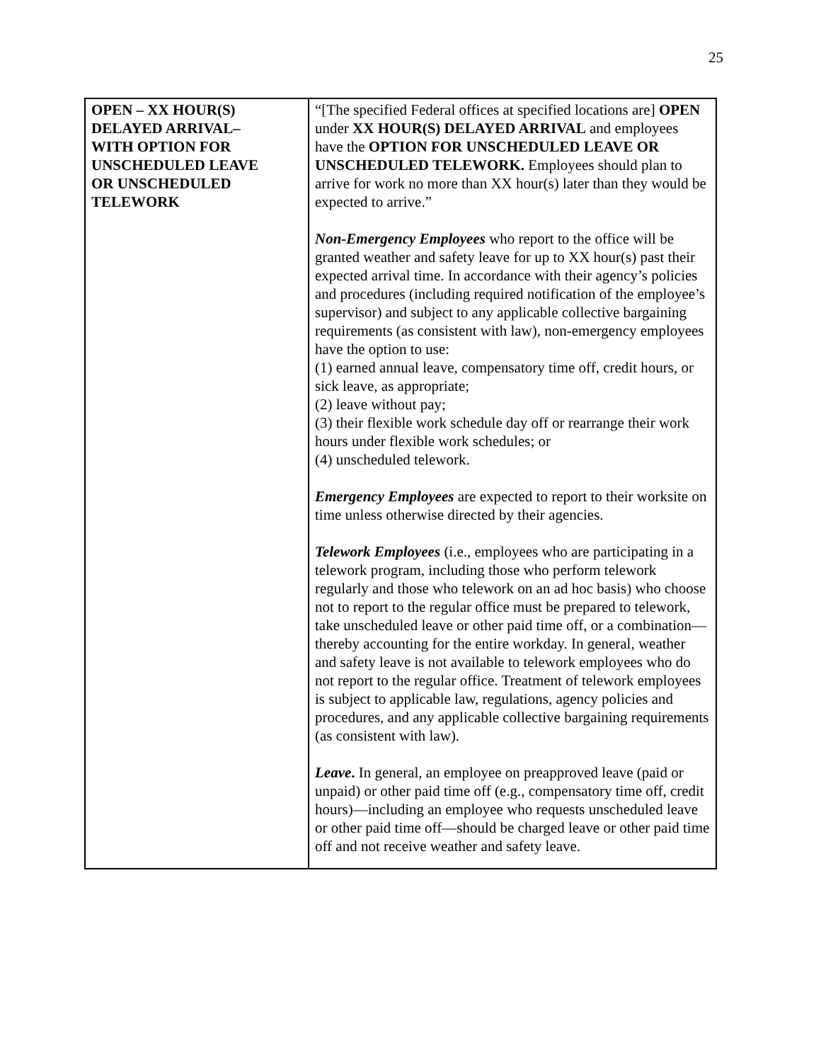25
| OPEN – XX HOUR(S) DELAYED ARRIVAL– WITH OPTION FOR UNSCHEDULED LEAVE OR UNSCHEDULED TELEWORK | “[The specified Federal offices at specified locations are] OPEN under XX HOUR(S) DELAYED ARRIVAL and employees have the OPTION FOR UNSCHEDULED LEAVE OR UNSCHEDULED TELEWORK. Employees should plan to arrive for work no more than XX hour(s) later than they would be expected to arrive.” Non-Emergency Employees who report to the office will be granted weather and safety leave for up to XX hour(s) past their expected arrival time. In accordance with their agency’s policies and procedures (including required notification of the employee’s supervisor) and subject to any applicable collective bargaining requirements (as consistent with law), non-emergency employees have the option to use: (1) earned annual leave, compensatory time off, credit hours, or sick leave, as appropriate; (2) leave without pay; (3) their flexible work schedule day off or rearrange their work hours under flexible work schedules; or (4) unscheduled telework. Emergency Employees are expected to report to their worksite on time unless otherwise directed by their agencies. Telework Employees (i.e., employees who are participating in a telework program, including those who perform telework regularly and those who telework on an ad hoc basis) who choose not to report to the regular office must be prepared to telework, take unscheduled leave or other paid time off, or a combination—thereby accounting for the entire workday. In general, weather and safety leave is not available to telework employees who do not report to the regular office. Treatment of telework employees is subject to applicable law, regulations, agency policies and procedures, and any applicable collective bargaining requirements (as consistent with law). Leave . In general, an employee on preapproved leave (paid or unpaid) or other paid time off (e.g., compensatory time off, credit hours)—including an employee who requests unscheduled leave or other paid time off—should be charged leave or other paid time off and not receive weather and safety leave. |